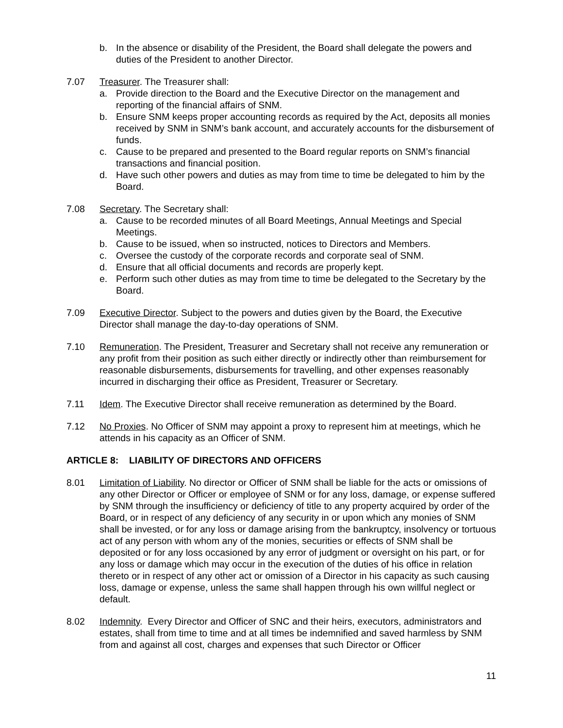b. In the absence or disability of the President, the Board shall delegate the powers and duties of the President to another Director.
7.07 Treasurer. The Treasurer shall:
a. Provide direction to the Board and the Executive Director on the management and reporting of the financial affairs of SNM.
b. Ensure SNM keeps proper accounting records as required by the Act, deposits all monies received by SNM in SNM’s bank account, and accurately accounts for the disbursement of funds.
c. Cause to be prepared and presented to the Board regular reports on SNM’s financial transactions and financial position.
d. Have such other powers and duties as may from time to time be delegated to him by the Board.
7.08 Secretary. The Secretary shall:
a. Cause to be recorded minutes of all Board Meetings, Annual Meetings and Special Meetings.
b. Cause to be issued, when so instructed, notices to Directors and Members.
c. Oversee the custody of the corporate records and corporate seal of SNM.
d. Ensure that all official documents and records are properly kept.
e. Perform such other duties as may from time to time be delegated to the Secretary by the Board.
7.09 Executive Director. Subject to the powers and duties given by the Board, the Executive Director shall manage the day-to-day operations of SNM.
7.10 Remuneration. The President, Treasurer and Secretary shall not receive any remuneration or any profit from their position as such either directly or indirectly other than reimbursement for reasonable disbursements, disbursements for travelling, and other expenses reasonably incurred in discharging their office as President, Treasurer or Secretary.
7.11 Idem. The Executive Director shall receive remuneration as determined by the Board.
7.12 No Proxies. No Officer of SNM may appoint a proxy to represent him at meetings, which he attends in his capacity as an Officer of SNM.
ARTICLE 8: LIABILITY OF DIRECTORS AND OFFICERS
8.01 Limitation of Liability. No director or Officer of SNM shall be liable for the acts or omissions of any other Director or Officer or employee of SNM or for any loss, damage, or expense suffered by SNM through the insufficiency or deficiency of title to any property acquired by order of the Board, or in respect of any deficiency of any security in or upon which any monies of SNM shall be invested, or for any loss or damage arising from the bankruptcy, insolvency or tortuous act of any person with whom any of the monies, securities or effects of SNM shall be deposited or for any loss occasioned by any error of judgment or oversight on his part, or for any loss or damage which may occur in the execution of the duties of his office in relation thereto or in respect of any other act or omission of a Director in his capacity as such causing loss, damage or expense, unless the same shall happen through his own willful neglect or default.
8.02 Indemnity. Every Director and Officer of SNC and their heirs, executors, administrators and estates, shall from time to time and at all times be indemnified and saved harmless by SNM from and against all cost, charges and expenses that such Director or Officer
11